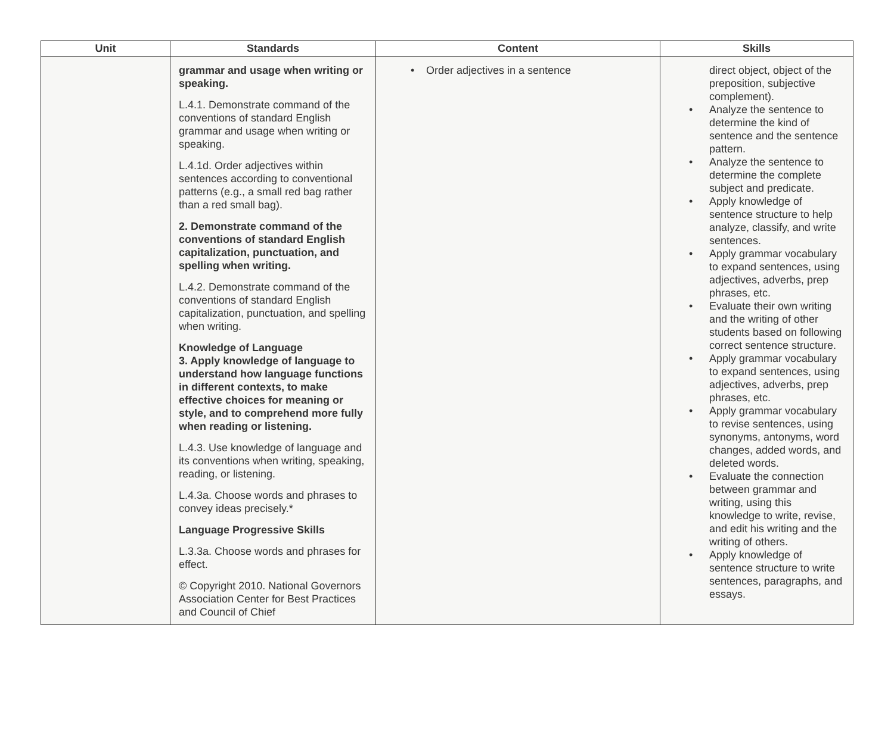| Unit | Standards | Content | Skills |
| --- | --- | --- | --- |
| | grammar and usage when writing or speaking. L.4.1. Demonstrate command of the conventions of standard English grammar and usage when writing or speaking. L.4.1d. Order adjectives within sentences according to conventional patterns (e.g., a small red bag rather than a red small bag). 2. Demonstrate command of the conventions of standard English capitalization, punctuation, and spelling when writing. L.4.2. Demonstrate command of the conventions of standard English capitalization, punctuation, and spelling when writing. Knowledge of Language 3. Apply knowledge of language to understand how language functions in different contexts, to make effective choices for meaning or style, and to comprehend more fully when reading or listening. L.4.3. Use knowledge of language and its conventions when writing, speaking, reading, or listening. L.4.3a. Choose words and phrases to convey ideas precisely.* Language Progressive Skills L.3.3a. Choose words and phrases for effect. © Copyright 2010. National Governors Association Center for Best Practices and Council of Chief | Order adjectives in a sentence | direct object, object of the preposition, subjective complement). Analyze the sentence to determine the kind of sentence and the sentence pattern. Analyze the sentence to determine the complete subject and predicate. Apply knowledge of sentence structure to help analyze, classify, and write sentences. Apply grammar vocabulary to expand sentences, using adjectives, adverbs, prep phrases, etc. Evaluate their own writing and the writing of other students based on following correct sentence structure. Apply grammar vocabulary to expand sentences, using adjectives, adverbs, prep phrases, etc. Apply grammar vocabulary to revise sentences, using synonyms, antonyms, word changes, added words, and deleted words. Evaluate the connection between grammar and writing, using this knowledge to write, revise, and edit his writing and the writing of others. Apply knowledge of sentence structure to write sentences, paragraphs, and essays. |